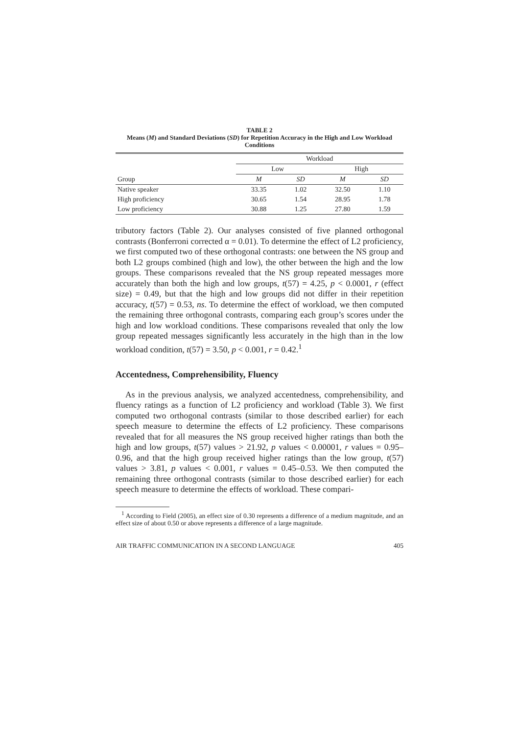TABLE 2
Means (M) and Standard Deviations (SD) for Repetition Accuracy in the High and Low Workload Conditions
| | Workload | | | |
| --- | --- | --- | --- | --- |
| | Low | | High | |
| Group | M | SD | M | SD |
| Native speaker | 33.35 | 1.02 | 32.50 | 1.10 |
| High proficiency | 30.65 | 1.54 | 28.95 | 1.78 |
| Low proficiency | 30.88 | 1.25 | 27.80 | 1.59 |
tributory factors (Table 2). Our analyses consisted of five planned orthogonal contrasts (Bonferroni corrected α = 0.01). To determine the effect of L2 proficiency, we first computed two of these orthogonal contrasts: one between the NS group and both L2 groups combined (high and low), the other between the high and the low groups. These comparisons revealed that the NS group repeated messages more accurately than both the high and low groups, t(57) = 4.25, p < 0.0001, r (effect size) = 0.49, but that the high and low groups did not differ in their repetition accuracy, t(57) = 0.53, ns. To determine the effect of workload, we then computed the remaining three orthogonal contrasts, comparing each group’s scores under the high and low workload conditions. These comparisons revealed that only the low group repeated messages significantly less accurately in the high than in the low workload condition, t(57) = 3.50, p < 0.001, r = 0.42.<sup>1</sup>
Accentedness, Comprehensibility, Fluency
As in the previous analysis, we analyzed accentedness, comprehensibility, and fluency ratings as a function of L2 proficiency and workload (Table 3). We first computed two orthogonal contrasts (similar to those described earlier) for each speech measure to determine the effects of L2 proficiency. These comparisons revealed that for all measures the NS group received higher ratings than both the high and low groups, t(57) values > 21.92, p values < 0.00001, r values = 0.95–0.96, and that the high group received higher ratings than the low group, t(57) values > 3.81, p values < 0.001, r values = 0.45–0.53. We then computed the remaining three orthogonal contrasts (similar to those described earlier) for each speech measure to determine the effects of workload. These compari-
<sup>1</sup> According to Field (2005), an effect size of 0.30 represents a difference of a medium magnitude, and an effect size of about 0.50 or above represents a difference of a large magnitude.
AIR TRAFFIC COMMUNICATION IN A SECOND LANGUAGE 405